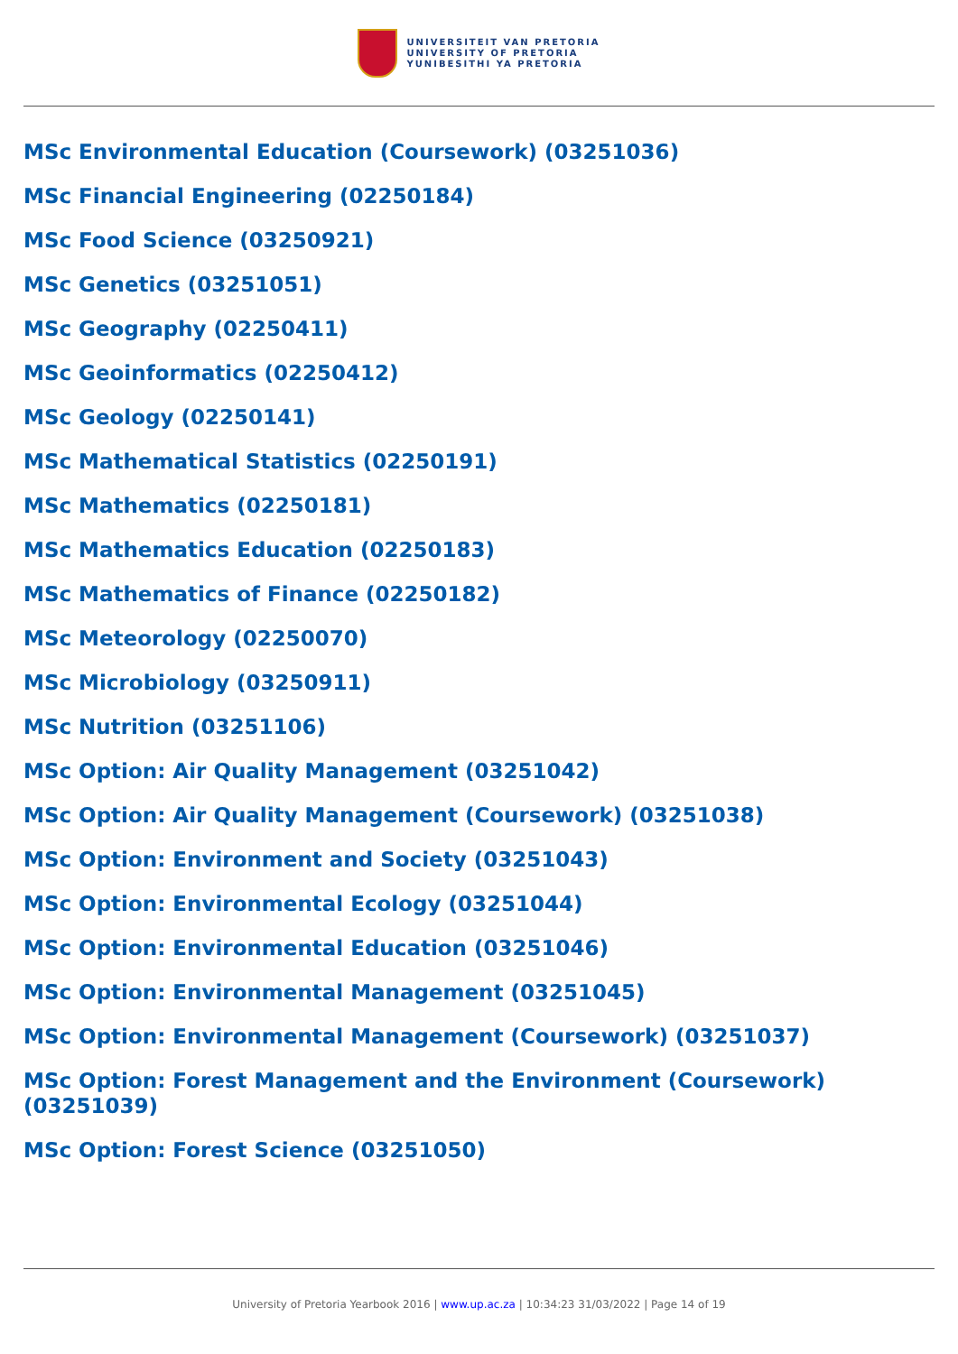UNIVERSITEIT VAN PRETORIA
UNIVERSITY OF PRETORIA
YUNIBESITHI YA PRETORIA
MSc Environmental Education (Coursework) (03251036)
MSc Financial Engineering (02250184)
MSc Food Science (03250921)
MSc Genetics (03251051)
MSc Geography (02250411)
MSc Geoinformatics (02250412)
MSc Geology (02250141)
MSc Mathematical Statistics (02250191)
MSc Mathematics (02250181)
MSc Mathematics Education (02250183)
MSc Mathematics of Finance (02250182)
MSc Meteorology (02250070)
MSc Microbiology (03250911)
MSc Nutrition (03251106)
MSc Option: Air Quality Management (03251042)
MSc Option: Air Quality Management (Coursework) (03251038)
MSc Option: Environment and Society (03251043)
MSc Option: Environmental Ecology (03251044)
MSc Option: Environmental Education (03251046)
MSc Option: Environmental Management (03251045)
MSc Option: Environmental Management (Coursework) (03251037)
MSc Option: Forest Management and the Environment (Coursework) (03251039)
MSc Option: Forest Science (03251050)
University of Pretoria Yearbook 2016 | www.up.ac.za | 10:34:23 31/03/2022 | Page 14 of 19